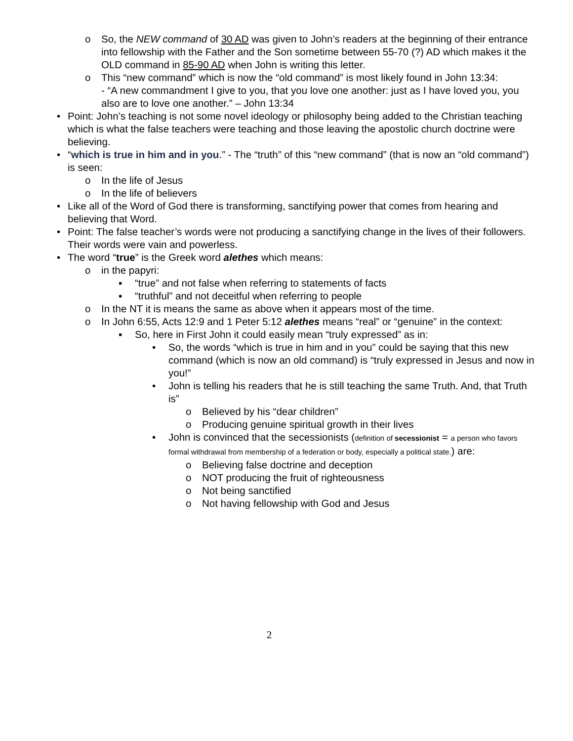o So, the NEW command of 30 AD was given to John’s readers at the beginning of their entrance into fellowship with the Father and the Son sometime between 55-70 (?) AD which makes it the OLD command in 85-90 AD when John is writing this letter.
o This “new command” which is now the “old command” is most likely found in John 13:34:
- “A new commandment I give to you, that you love one another: just as I have loved you, you also are to love one another.” – John 13:34
• Point: John’s teaching is not some novel ideology or philosophy being added to the Christian teaching which is what the false teachers were teaching and those leaving the apostolic church doctrine were believing.
• “which is true in him and in you.” - The “truth” of this “new command” (that is now an “old command”) is seen:
o In the life of Jesus
o In the life of believers
• Like all of the Word of God there is transforming, sanctifying power that comes from hearing and believing that Word.
• Point: The false teacher’s words were not producing a sanctifying change in the lives of their followers. Their words were vain and powerless.
• The word “true” is the Greek word alethes which means:
o in the papyri:
▪ “true” and not false when referring to statements of facts
▪ “truthful” and not deceitful when referring to people
o In the NT it is means the same as above when it appears most of the time.
o In John 6:55, Acts 12:9 and 1 Peter 5:12 alethes means “real” or “genuine” in the context:
▪ So, here in First John it could easily mean “truly expressed” as in:
• So, the words “which is true in him and in you” could be saying that this new command (which is now an old command) is “truly expressed in Jesus and now in you!”
• John is telling his readers that he is still teaching the same Truth. And, that Truth is”
o Believed by his “dear children”
o Producing genuine spiritual growth in their lives
• John is convinced that the secessionists (definition of secessionist = a person who favors formal withdrawal from membership of a federation or body, especially a political state.) are:
o Believing false doctrine and deception
o NOT producing the fruit of righteousness
o Not being sanctified
o Not having fellowship with God and Jesus
2